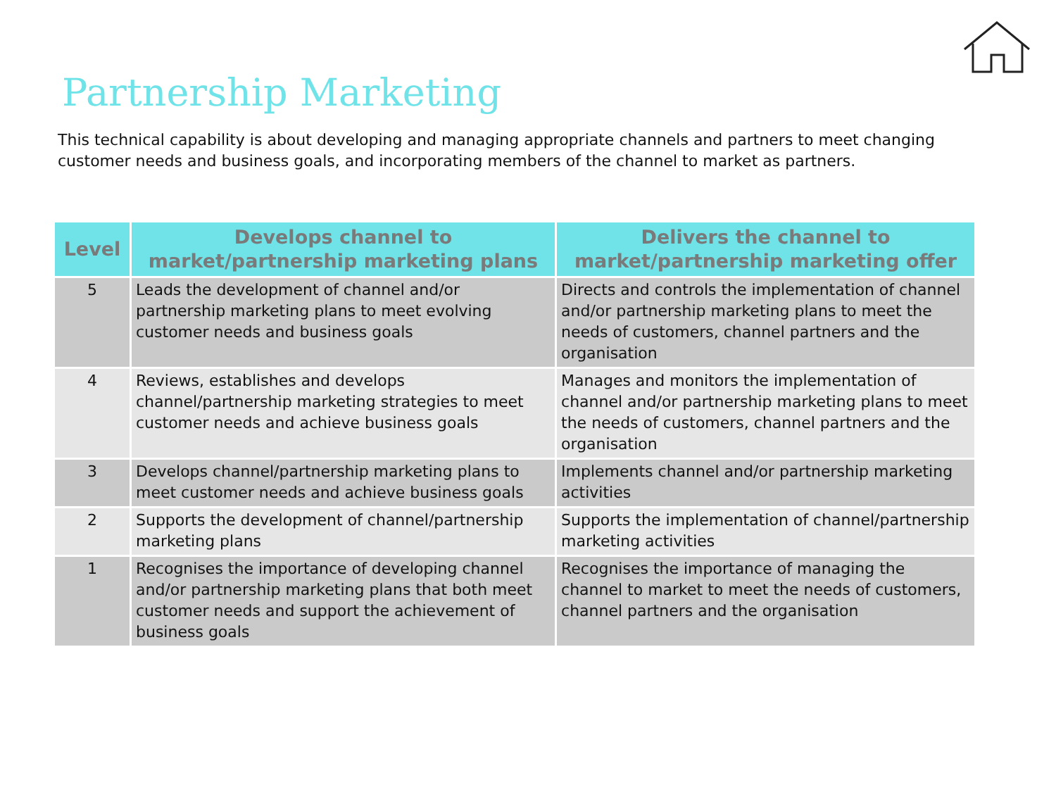Partnership Marketing
This technical capability is about developing and managing appropriate channels and partners to meet changing customer needs and business goals, and incorporating members of the channel to market as partners.
| Level | Develops channel to market/partnership marketing plans | Delivers the channel to market/partnership marketing offer |
| --- | --- | --- |
| 5 | Leads the development of channel and/or partnership marketing plans to meet evolving customer needs and business goals | Directs and controls the implementation of channel and/or partnership marketing plans to meet the needs of customers, channel partners and the organisation |
| 4 | Reviews, establishes and develops channel/partnership marketing strategies to meet customer needs and achieve business goals | Manages and monitors the implementation of channel and/or partnership marketing plans to meet the needs of customers, channel partners and the organisation |
| 3 | Develops channel/partnership marketing plans to meet customer needs and achieve business goals | Implements channel and/or partnership marketing activities |
| 2 | Supports the development of channel/partnership marketing plans | Supports the implementation of channel/partnership marketing activities |
| 1 | Recognises the importance of developing channel and/or partnership marketing plans that both meet customer needs and support the achievement of business goals | Recognises the importance of managing the channel to market to meet the needs of customers, channel partners and the organisation |